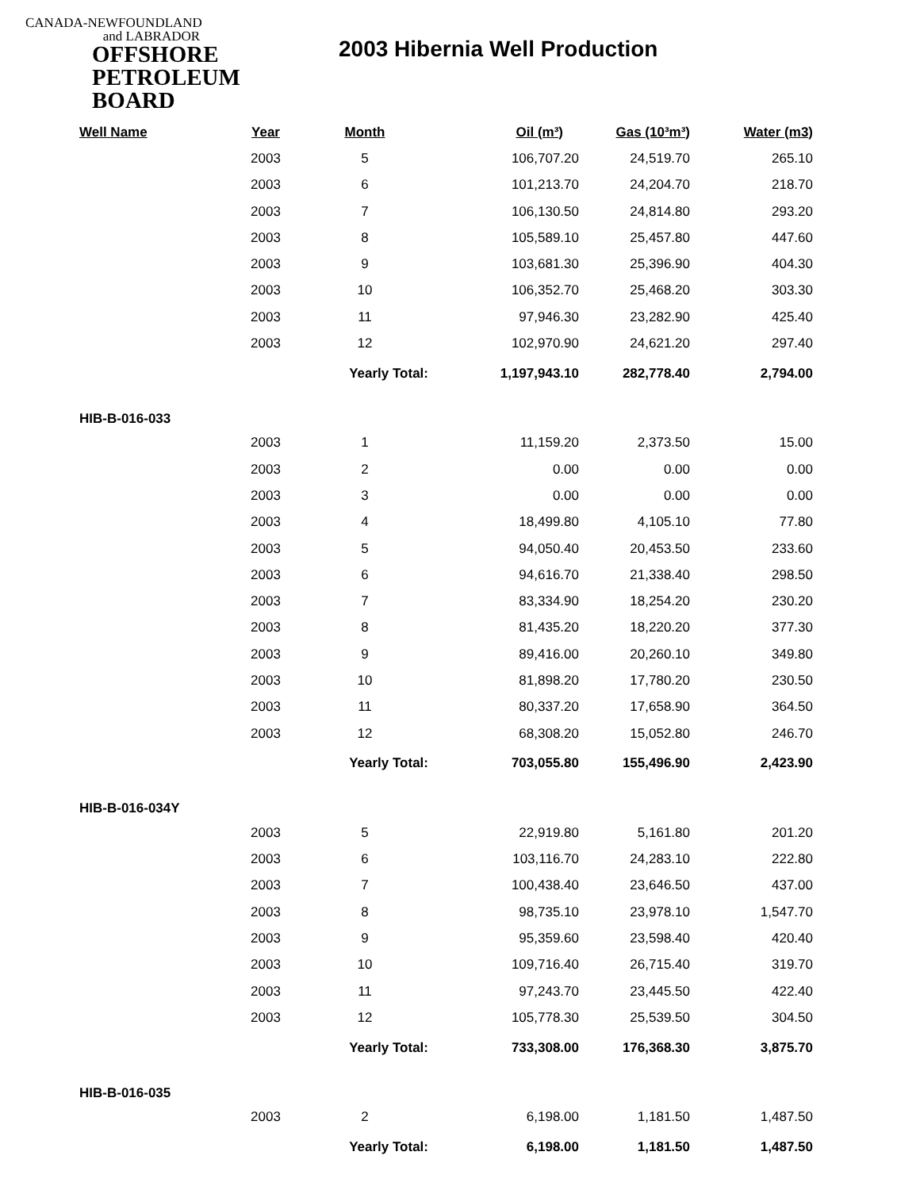CANADA-NEWFOUNDLAND
and LABRADOR
OFFSHORE
PETROLEUM
BOARD
2003 Hibernia Well Production
| Well Name | Year | Month | Oil (m³) | Gas (10³m³) | Water (m3) |
| --- | --- | --- | --- | --- | --- |
| | 2003 | 5 | 106,707.20 | 24,519.70 | 265.10 |
| | 2003 | 6 | 101,213.70 | 24,204.70 | 218.70 |
| | 2003 | 7 | 106,130.50 | 24,814.80 | 293.20 |
| | 2003 | 8 | 105,589.10 | 25,457.80 | 447.60 |
| | 2003 | 9 | 103,681.30 | 25,396.90 | 404.30 |
| | 2003 | 10 | 106,352.70 | 25,468.20 | 303.30 |
| | 2003 | 11 | 97,946.30 | 23,282.90 | 425.40 |
| | 2003 | 12 | 102,970.90 | 24,621.20 | 297.40 |
| | | Yearly Total: | 1,197,943.10 | 282,778.40 | 2,794.00 |
| HIB-B-016-033 | | | | | |
| | 2003 | 1 | 11,159.20 | 2,373.50 | 15.00 |
| | 2003 | 2 | 0.00 | 0.00 | 0.00 |
| | 2003 | 3 | 0.00 | 0.00 | 0.00 |
| | 2003 | 4 | 18,499.80 | 4,105.10 | 77.80 |
| | 2003 | 5 | 94,050.40 | 20,453.50 | 233.60 |
| | 2003 | 6 | 94,616.70 | 21,338.40 | 298.50 |
| | 2003 | 7 | 83,334.90 | 18,254.20 | 230.20 |
| | 2003 | 8 | 81,435.20 | 18,220.20 | 377.30 |
| | 2003 | 9 | 89,416.00 | 20,260.10 | 349.80 |
| | 2003 | 10 | 81,898.20 | 17,780.20 | 230.50 |
| | 2003 | 11 | 80,337.20 | 17,658.90 | 364.50 |
| | 2003 | 12 | 68,308.20 | 15,052.80 | 246.70 |
| | | Yearly Total: | 703,055.80 | 155,496.90 | 2,423.90 |
| HIB-B-016-034Y | | | | | |
| | 2003 | 5 | 22,919.80 | 5,161.80 | 201.20 |
| | 2003 | 6 | 103,116.70 | 24,283.10 | 222.80 |
| | 2003 | 7 | 100,438.40 | 23,646.50 | 437.00 |
| | 2003 | 8 | 98,735.10 | 23,978.10 | 1,547.70 |
| | 2003 | 9 | 95,359.60 | 23,598.40 | 420.40 |
| | 2003 | 10 | 109,716.40 | 26,715.40 | 319.70 |
| | 2003 | 11 | 97,243.70 | 23,445.50 | 422.40 |
| | 2003 | 12 | 105,778.30 | 25,539.50 | 304.50 |
| | | Yearly Total: | 733,308.00 | 176,368.30 | 3,875.70 |
| HIB-B-016-035 | | | | | |
| | 2003 | 2 | 6,198.00 | 1,181.50 | 1,487.50 |
| | | Yearly Total: | 6,198.00 | 1,181.50 | 1,487.50 |